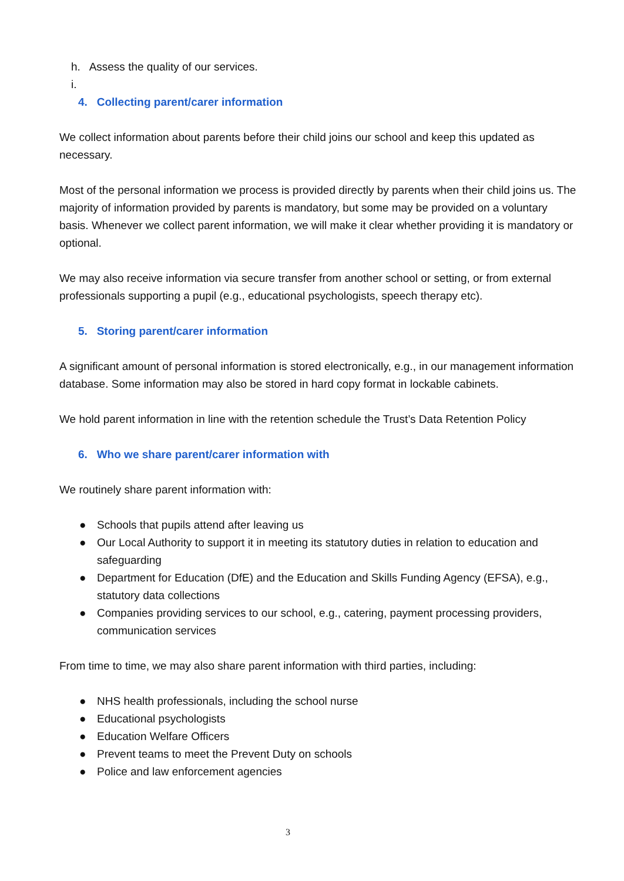h. Assess the quality of our services.
i.
4. Collecting parent/carer information
We collect information about parents before their child joins our school and keep this updated as necessary.
Most of the personal information we process is provided directly by parents when their child joins us. The majority of information provided by parents is mandatory, but some may be provided on a voluntary basis. Whenever we collect parent information, we will make it clear whether providing it is mandatory or optional.
We may also receive information via secure transfer from another school or setting, or from external professionals supporting a pupil (e.g., educational psychologists, speech therapy etc).
5. Storing parent/carer information
A significant amount of personal information is stored electronically, e.g., in our management information database. Some information may also be stored in hard copy format in lockable cabinets.
We hold parent information in line with the retention schedule the Trust’s Data Retention Policy
6. Who we share parent/carer information with
We routinely share parent information with:
● Schools that pupils attend after leaving us
● Our Local Authority to support it in meeting its statutory duties in relation to education and safeguarding
● Department for Education (DfE) and the Education and Skills Funding Agency (EFSA), e.g., statutory data collections
● Companies providing services to our school, e.g., catering, payment processing providers, communication services
From time to time, we may also share parent information with third parties, including:
● NHS health professionals, including the school nurse
● Educational psychologists
● Education Welfare Officers
● Prevent teams to meet the Prevent Duty on schools
● Police and law enforcement agencies
3